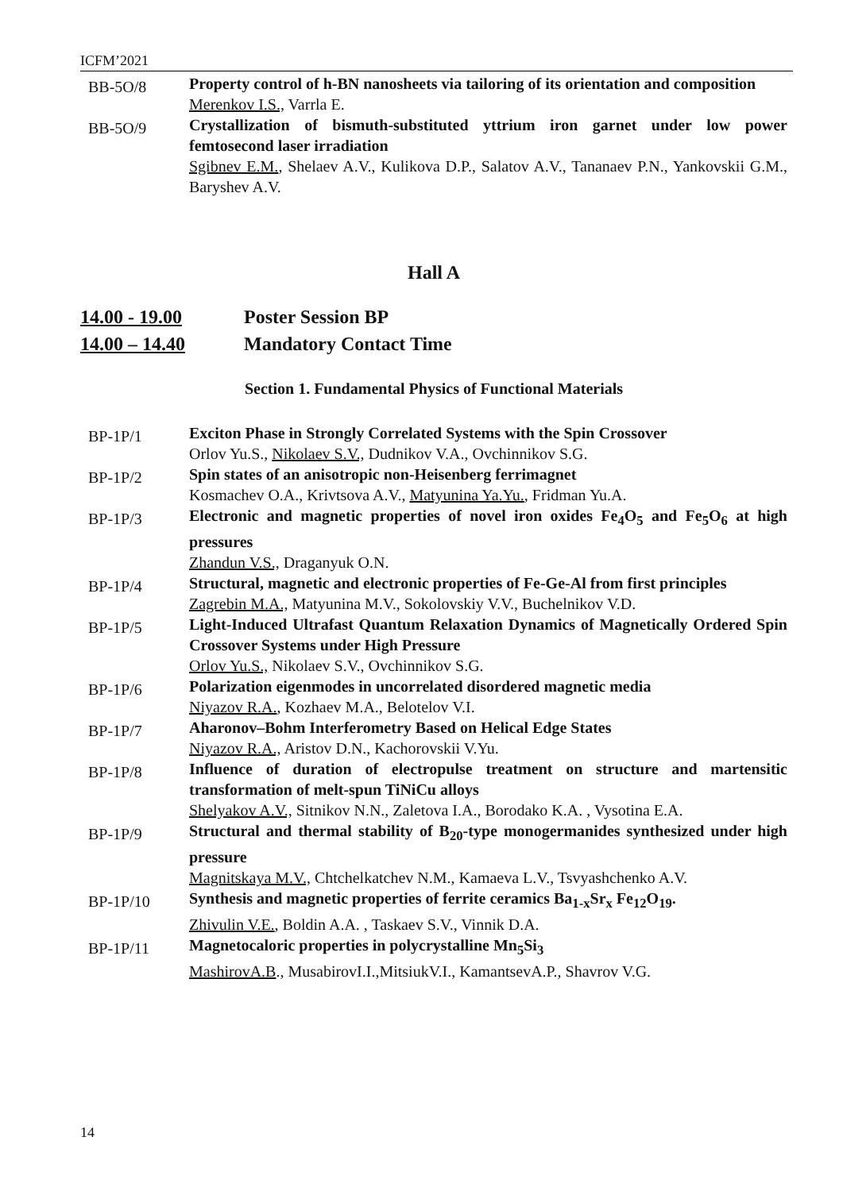ICFM’2021
BB-5O/8
Property control of h-BN nanosheets via tailoring of its orientation and composition
Merenkov I.S., Varrla E.
BB-5O/9
Crystallization of bismuth-substituted yttrium iron garnet under low power femtosecond laser irradiation
Sgibnev E.M., Shelaev A.V., Kulikova D.P., Salatov A.V., Tananaev P.N., Yankovskii G.M., Baryshev A.V.
Hall A
14.00 - 19.00 Poster Session BP
14.00 – 14.40 Mandatory Contact Time
Section 1. Fundamental Physics of Functional Materials
BP-1P/1
Exciton Phase in Strongly Correlated Systems with the Spin Crossover
Orlov Yu.S., Nikolaev S.V., Dudnikov V.A., Ovchinnikov S.G.
BP-1P/2
Spin states of an anisotropic non-Heisenberg ferrimagnet
Kosmachev O.A., Krivtsova A.V., Matyunina Ya.Yu., Fridman Yu.A.
BP-1P/3
Electronic and magnetic properties of novel iron oxides Fe<sub>4</sub>O<sub>5</sub> and Fe<sub>5</sub>O<sub>6</sub> at high pressures
Zhandun V.S., Draganyuk O.N.
BP-1P/4
Structural, magnetic and electronic properties of Fe-Ge-Al from first principles
Zagrebin M.A., Matyunina M.V., Sokolovskiy V.V., Buchelnikov V.D.
BP-1P/5
Light-Induced Ultrafast Quantum Relaxation Dynamics of Magnetically Ordered Spin Crossover Systems under High Pressure
Orlov Yu.S., Nikolaev S.V., Ovchinnikov S.G.
BP-1P/6
Polarization eigenmodes in uncorrelated disordered magnetic media
Niyazov R.A., Kozhaev M.A., Belotelov V.I.
BP-1P/7
Aharonov–Bohm Interferometry Based on Helical Edge States
Niyazov R.A., Aristov D.N., Kachorovskii V.Yu.
BP-1P/8
Influence of duration of electropulse treatment on structure and martensitic transformation of melt-spun TiNiCu alloys
Shelyakov A.V., Sitnikov N.N., Zaletova I.A., Borodako K.A. , Vysotina E.A.
BP-1P/9
Structural and thermal stability of B<sub>20</sub>-type monogermanides synthesized under high pressure
Magnitskaya M.V., Chtchelkatchev N.M., Kamaeva L.V., Tsvyashchenko A.V.
BP-1P/10
Synthesis and magnetic properties of ferrite ceramics Ba<sub>1-x</sub>Sr<sub>x</sub> Fe<sub>12</sub>O<sub>19</sub>.
Zhivulin V.E., Boldin A.A. , Taskaev S.V., Vinnik D.A.
BP-1P/11
Magnetocaloric properties in polycrystalline Mn<sub>5</sub>Si<sub>3</sub>
MashirovA.B., MusabirovI.I.,MitsiukV.I., KamantsevA.P., Shavrov V.G.
14